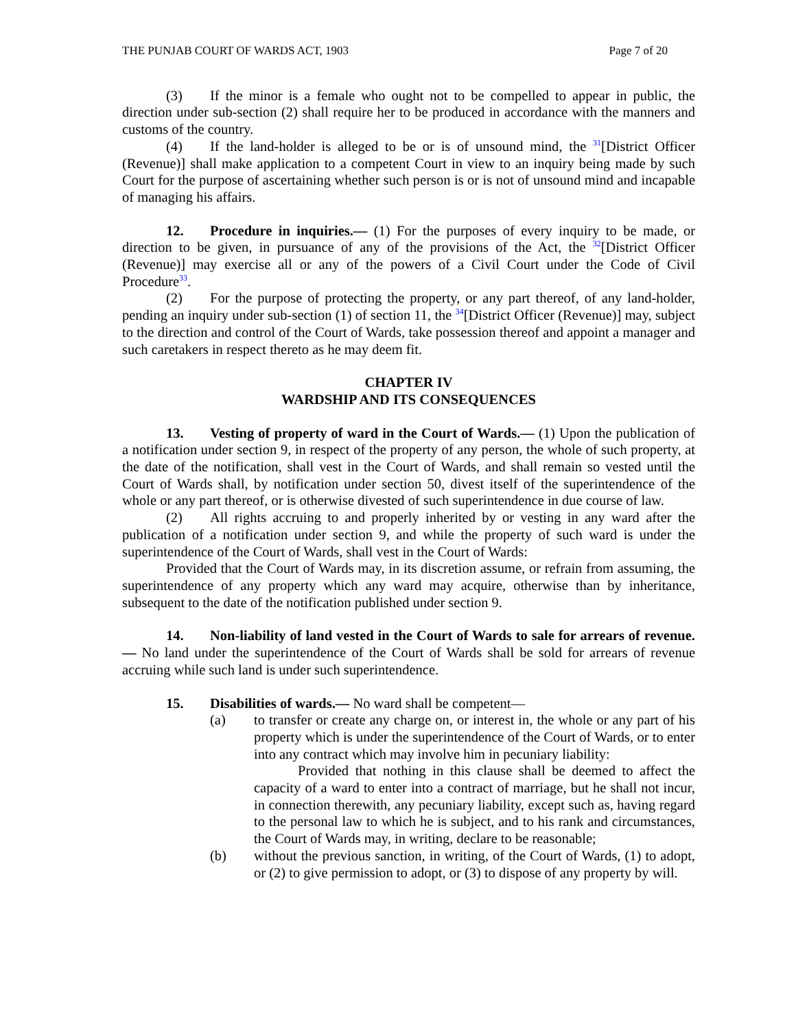THE PUNJAB COURT OF WARDS ACT, 1903 Page 7 of 20
(3) If the minor is a female who ought not to be compelled to appear in public, the direction under sub-section (2) shall require her to be produced in accordance with the manners and customs of the country.
(4) If the land-holder is alleged to be or is of unsound mind, the <sup>31</sup>[District Officer (Revenue)] shall make application to a competent Court in view to an inquiry being made by such Court for the purpose of ascertaining whether such person is or is not of unsound mind and incapable of managing his affairs.
12. Procedure in inquiries.— (1) For the purposes of every inquiry to be made, or direction to be given, in pursuance of any of the provisions of the Act, the <sup>32</sup>[District Officer (Revenue)] may exercise all or any of the powers of a Civil Court under the Code of Civil Procedure<sup>33</sup>.
(2) For the purpose of protecting the property, or any part thereof, of any land-holder, pending an inquiry under sub-section (1) of section 11, the <sup>34</sup>[District Officer (Revenue)] may, subject to the direction and control of the Court of Wards, take possession thereof and appoint a manager and such caretakers in respect thereto as he may deem fit.
CHAPTER IV
WARDSHIP AND ITS CONSEQUENCES
13. Vesting of property of ward in the Court of Wards.— (1) Upon the publication of a notification under section 9, in respect of the property of any person, the whole of such property, at the date of the notification, shall vest in the Court of Wards, and shall remain so vested until the Court of Wards shall, by notification under section 50, divest itself of the superintendence of the whole or any part thereof, or is otherwise divested of such superintendence in due course of law.
(2) All rights accruing to and properly inherited by or vesting in any ward after the publication of a notification under section 9, and while the property of such ward is under the superintendence of the Court of Wards, shall vest in the Court of Wards:
Provided that the Court of Wards may, in its discretion assume, or refrain from assuming, the superintendence of any property which any ward may acquire, otherwise than by inheritance, subsequent to the date of the notification published under section 9.
14. Non-liability of land vested in the Court of Wards to sale for arrears of revenue.— No land under the superintendence of the Court of Wards shall be sold for arrears of revenue accruing while such land is under such superintendence.
15. Disabilities of wards.— No ward shall be competent—
(a) to transfer or create any charge on, or interest in, the whole or any part of his property which is under the superintendence of the Court of Wards, or to enter into any contract which may involve him in pecuniary liability:
Provided that nothing in this clause shall be deemed to affect the capacity of a ward to enter into a contract of marriage, but he shall not incur, in connection therewith, any pecuniary liability, except such as, having regard to the personal law to which he is subject, and to his rank and circumstances, the Court of Wards may, in writing, declare to be reasonable;
(b) without the previous sanction, in writing, of the Court of Wards, (1) to adopt, or (2) to give permission to adopt, or (3) to dispose of any property by will.